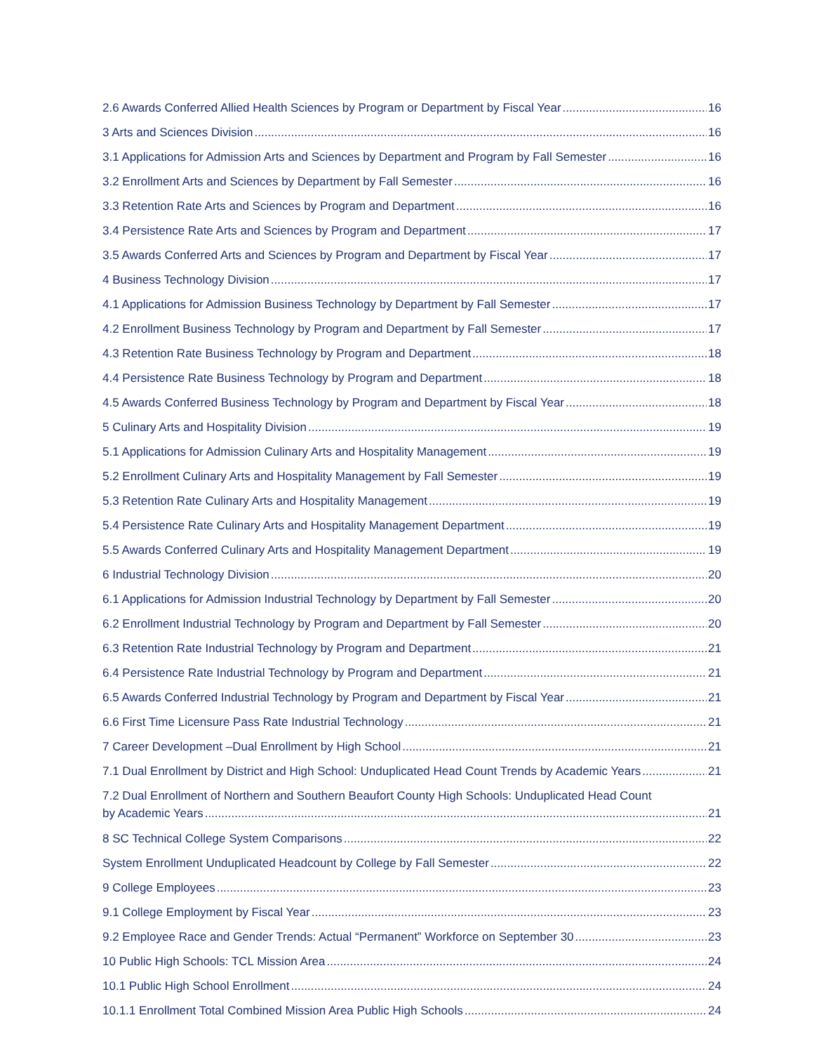2.6 Awards Conferred Allied Health Sciences by Program or Department by Fiscal Year 16
3 Arts and Sciences Division 16
3.1 Applications for Admission Arts and Sciences by Department and Program by Fall Semester 16
3.2 Enrollment Arts and Sciences by Department by Fall Semester 16
3.3 Retention Rate Arts and Sciences by Program and Department 16
3.4 Persistence Rate Arts and Sciences by Program and Department 17
3.5 Awards Conferred Arts and Sciences by Program and Department by Fiscal Year 17
4 Business Technology Division 17
4.1 Applications for Admission Business Technology by Department by Fall Semester 17
4.2 Enrollment Business Technology by Program and Department by Fall Semester 17
4.3 Retention Rate Business Technology by Program and Department 18
4.4 Persistence Rate Business Technology by Program and Department 18
4.5 Awards Conferred Business Technology by Program and Department by Fiscal Year 18
5 Culinary Arts and Hospitality Division 19
5.1 Applications for Admission Culinary Arts and Hospitality Management 19
5.2 Enrollment Culinary Arts and Hospitality Management by Fall Semester 19
5.3 Retention Rate Culinary Arts and Hospitality Management 19
5.4 Persistence Rate Culinary Arts and Hospitality Management Department 19
5.5 Awards Conferred Culinary Arts and Hospitality Management Department 19
6 Industrial Technology Division 20
6.1 Applications for Admission Industrial Technology by Department by Fall Semester 20
6.2 Enrollment Industrial Technology by Program and Department by Fall Semester 20
6.3 Retention Rate Industrial Technology by Program and Department 21
6.4 Persistence Rate Industrial Technology by Program and Department 21
6.5 Awards Conferred Industrial Technology by Program and Department by Fiscal Year 21
6.6 First Time Licensure Pass Rate Industrial Technology 21
7 Career Development –Dual Enrollment by High School 21
7.1 Dual Enrollment by District and High School: Unduplicated Head Count Trends by Academic Years 21
7.2 Dual Enrollment of Northern and Southern Beaufort County High Schools: Unduplicated Head Count
by Academic Years 21
8 SC Technical College System Comparisons 22
System Enrollment Unduplicated Headcount by College by Fall Semester 22
9 College Employees 23
9.1 College Employment by Fiscal Year 23
9.2 Employee Race and Gender Trends: Actual “Permanent” Workforce on September 30 23
10 Public High Schools: TCL Mission Area 24
10.1 Public High School Enrollment 24
10.1.1 Enrollment Total Combined Mission Area Public High Schools 24